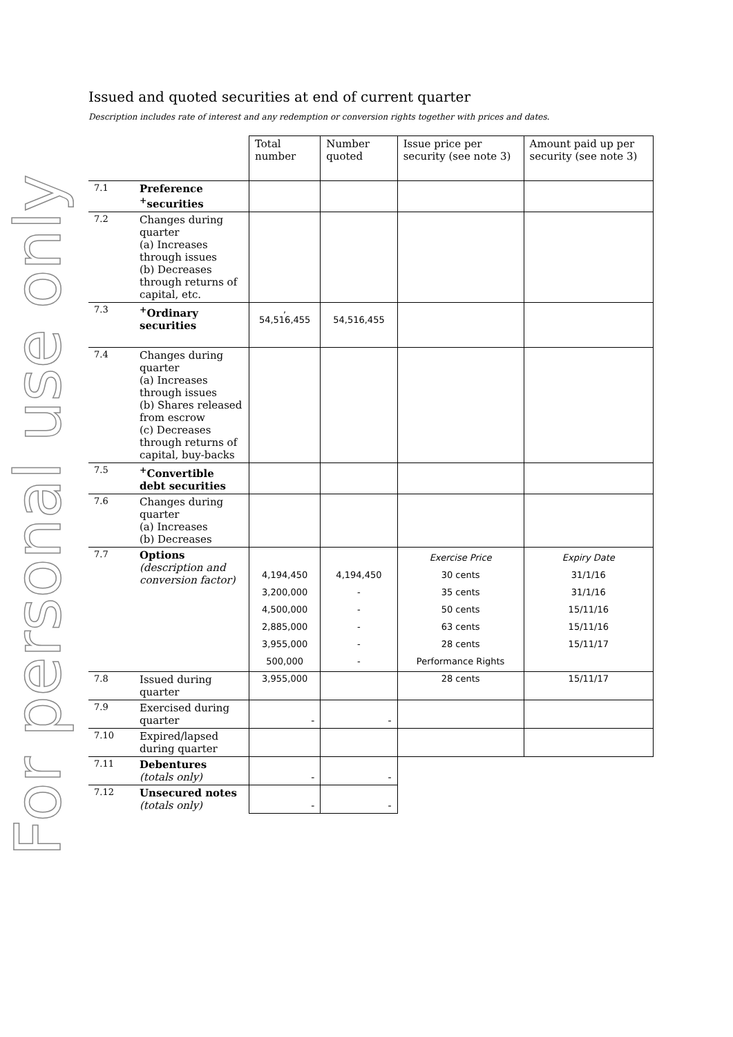For personal use only
Issued and quoted securities at end of current quarter
Description includes rate of interest and any redemption or conversion rights together with prices and dates.
| | | Total number | Number quoted | Issue price per security (see note 3) | Amount paid up per security (see note 3) |
| 7.1 | Preference <sup>+</sup>securities | | | | |
| 7.2 | Changes during quarter (a) Increases through issues (b) Decreases through returns of capital, etc. | | | | |
| 7.3 | <sup>+</sup>Ordinary securities | , 54,516,455 | 54,516,455 | | |
| 7.4 | Changes during quarter (a) Increases through issues (b) Shares released from escrow (c) Decreases through returns of capital, buy-backs | | | | |
| 7.5 | <sup>+</sup>Convertible debt securities | | | | |
| 7.6 | Changes during quarter (a) Increases (b) Decreases | | | | |
| 7.7 | Options (description and conversion factor) | 4,194,450 3,200,000 4,500,000 2,885,000 3,955,000 500,000 | 4,194,450 - - - - - | Exercise Price 30 cents 35 cents 50 cents 63 cents 28 cents Performance Rights | Expiry Date 31/1/16 31/1/16 15/11/16 15/11/16 15/11/17 |
| 7.8 | Issued during quarter | 3,955,000 | | 28 cents | 15/11/17 |
| 7.9 | Exercised during quarter | - | - | | |
| 7.10 | Expired/lapsed during quarter | | | | |
| 7.11 | Debentures (totals only) | - | - | | |
| 7.12 | Unsecured notes (totals only) | - | - | | |